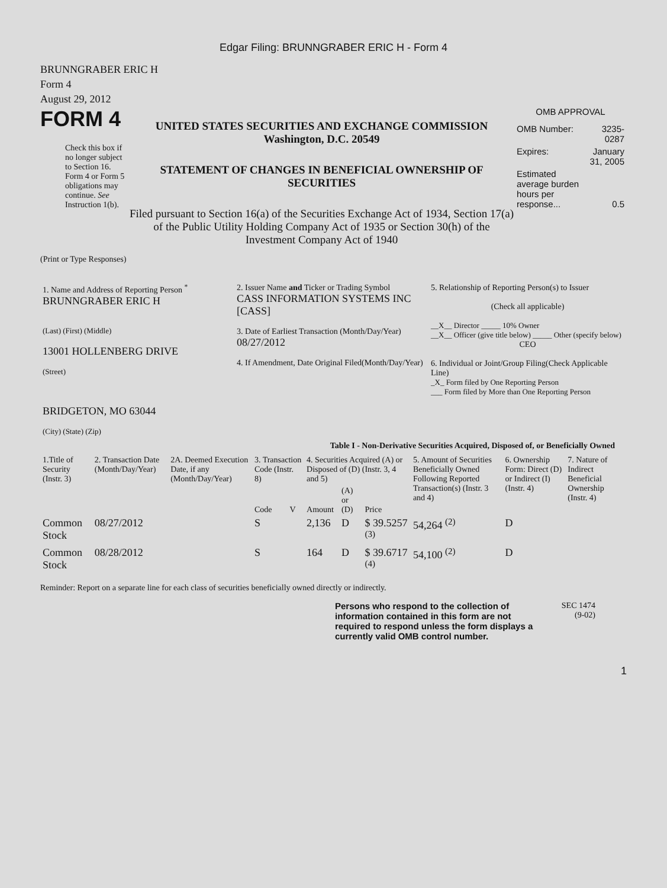Edgar Filing: BRUNNGRABER ERIC H - Form 4
BRUNNGRABER ERIC H
Form 4
August 29, 2012
FORM 4
Check this box if no longer subject to Section 16. Form 4 or Form 5 obligations may continue. See Instruction 1(b).
UNITED STATES SECURITIES AND EXCHANGE COMMISSION
Washington, D.C. 20549
STATEMENT OF CHANGES IN BENEFICIAL OWNERSHIP OF SECURITIES
Filed pursuant to Section 16(a) of the Securities Exchange Act of 1934, Section 17(a) of the Public Utility Holding Company Act of 1935 or Section 30(h) of the Investment Company Act of 1940
OMB APPROVAL
| OMB Number: | 3235-0287 |
| Expires: | January 31, 2005 |
| Estimated average burden hours per response... | 0.5 |
(Print or Type Responses)
| 1. Name and Address of Reporting Person <sup>*</sup> BRUNNGRABER ERIC H (Last) (First) (Middle) 13001 HOLLENBERG DRIVE (Street) BRIDGETON, MO 63044 (City) (State) (Zip) | 2. Issuer Name and Ticker or Trading Symbol CASS INFORMATION SYSTEMS INC [CASS] 3. Date of Earliest Transaction (Month/Day/Year) 08/27/2012 4. If Amendment, Date Original Filed(Month/Day/Year) | 5. Relationship of Reporting Person(s) to Issuer (Check all applicable) __X__ Director _____ 10% Owner __X__ Officer (give title below) _____ Other (specify below) CEO 6. Individual or Joint/Group Filing(Check Applicable Line) _X_ Form filed by One Reporting Person ___ Form filed by More than One Reporting Person |
Table I - Non-Derivative Securities Acquired, Disposed of, or Beneficially Owned
| 1.Title of Security (Instr. 3) | 2. Transaction Date (Month/Day/Year) | 2A. Deemed Execution Date, if any (Month/Day/Year) | 3. Transaction Code (Instr. 8) | | 4. Securities Acquired (A) or Disposed of (D) (Instr. 3, 4 and 5) | | | 5. Amount of Securities Beneficially Owned Following Reported Transaction(s) (Instr. 3 and 4) | 6. Ownership Form: Direct (D) or Indirect (I) (Instr. 4) | 7. Nature of Indirect Beneficial Ownership (Instr. 4) |
| --- | --- | --- | --- | --- | --- | --- | --- | --- | --- | --- |
| | | | Code | V | Amount | (A) or (D) | Price | | | |
| Common Stock | 08/27/2012 | | S | | 2,136 | D | $ 39.5257 <sup>(3)</sup> | 54,264 <sup>(2)</sup> | D | |
| Common Stock | 08/28/2012 | | S | | 164 | D | $ 39.6717 <sup>(4)</sup> | 54,100 <sup>(2)</sup> | D | |
Reminder: Report on a separate line for each class of securities beneficially owned directly or indirectly.
Persons who respond to the collection of information contained in this form are not required to respond unless the form displays a currently valid OMB control number.
SEC 1474
(9-02)
1